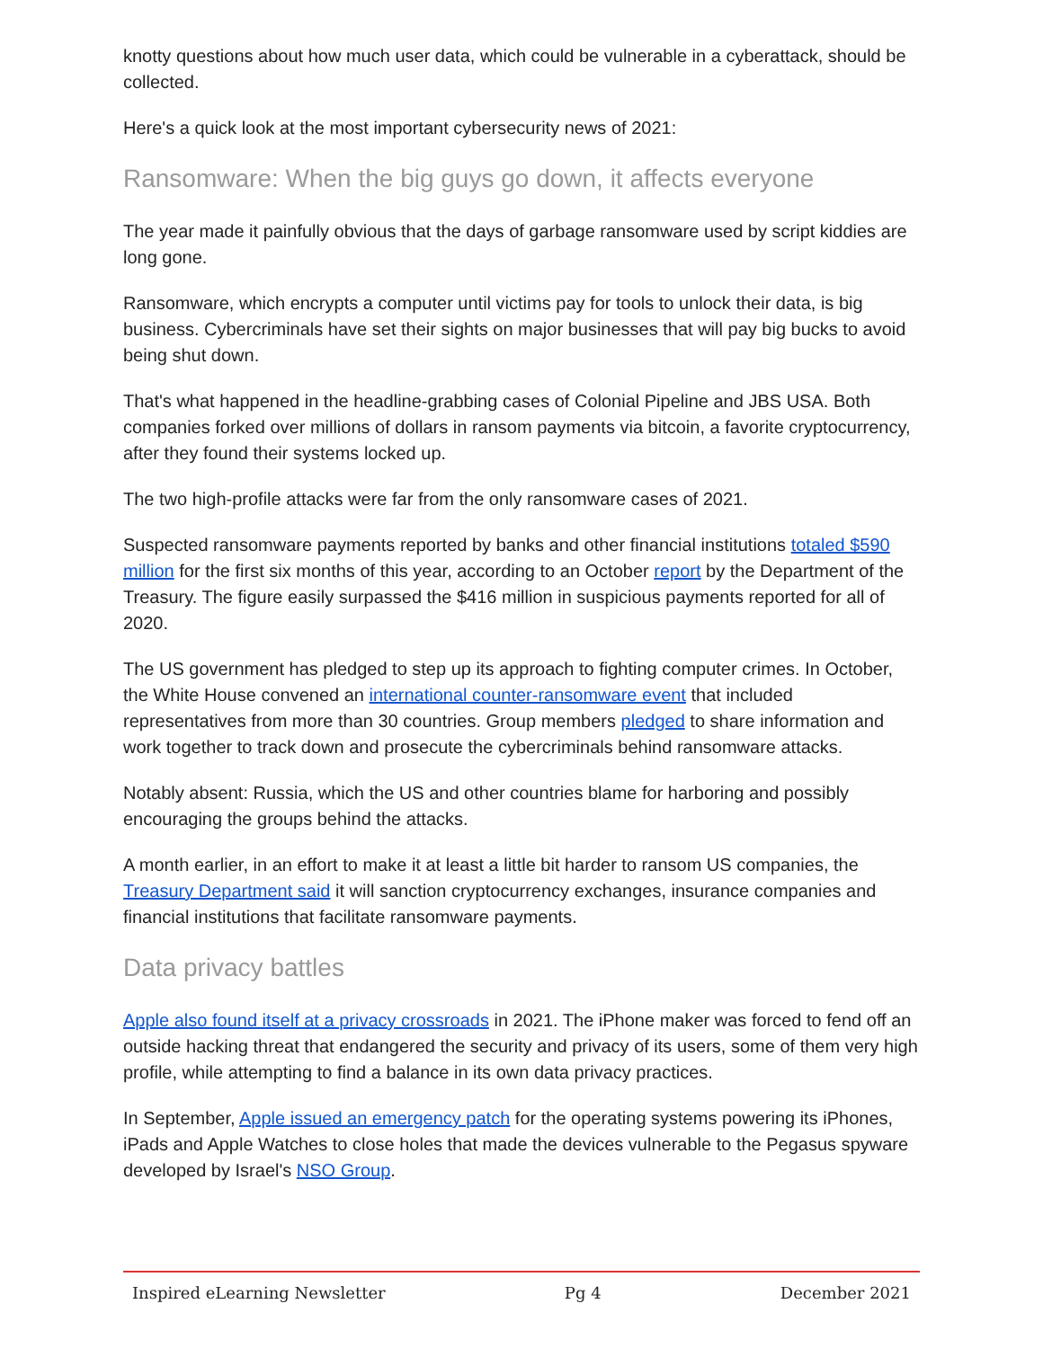knotty questions about how much user data, which could be vulnerable in a cyberattack, should be collected.
Here's a quick look at the most important cybersecurity news of 2021:
Ransomware: When the big guys go down, it affects everyone
The year made it painfully obvious that the days of garbage ransomware used by script kiddies are long gone.
Ransomware, which encrypts a computer until victims pay for tools to unlock their data, is big business. Cybercriminals have set their sights on major businesses that will pay big bucks to avoid being shut down.
That's what happened in the headline-grabbing cases of Colonial Pipeline and JBS USA. Both companies forked over millions of dollars in ransom payments via bitcoin, a favorite cryptocurrency, after they found their systems locked up.
The two high-profile attacks were far from the only ransomware cases of 2021.
Suspected ransomware payments reported by banks and other financial institutions totaled $590 million for the first six months of this year, according to an October report by the Department of the Treasury. The figure easily surpassed the $416 million in suspicious payments reported for all of 2020.
The US government has pledged to step up its approach to fighting computer crimes. In October, the White House convened an international counter-ransomware event that included representatives from more than 30 countries. Group members pledged to share information and work together to track down and prosecute the cybercriminals behind ransomware attacks.
Notably absent: Russia, which the US and other countries blame for harboring and possibly encouraging the groups behind the attacks.
A month earlier, in an effort to make it at least a little bit harder to ransom US companies, the Treasury Department said it will sanction cryptocurrency exchanges, insurance companies and financial institutions that facilitate ransomware payments.
Data privacy battles
Apple also found itself at a privacy crossroads in 2021. The iPhone maker was forced to fend off an outside hacking threat that endangered the security and privacy of its users, some of them very high profile, while attempting to find a balance in its own data privacy practices.
In September, Apple issued an emergency patch for the operating systems powering its iPhones, iPads and Apple Watches to close holes that made the devices vulnerable to the Pegasus spyware developed by Israel's NSO Group.
Inspired eLearning Newsletter Pg 4 December 2021